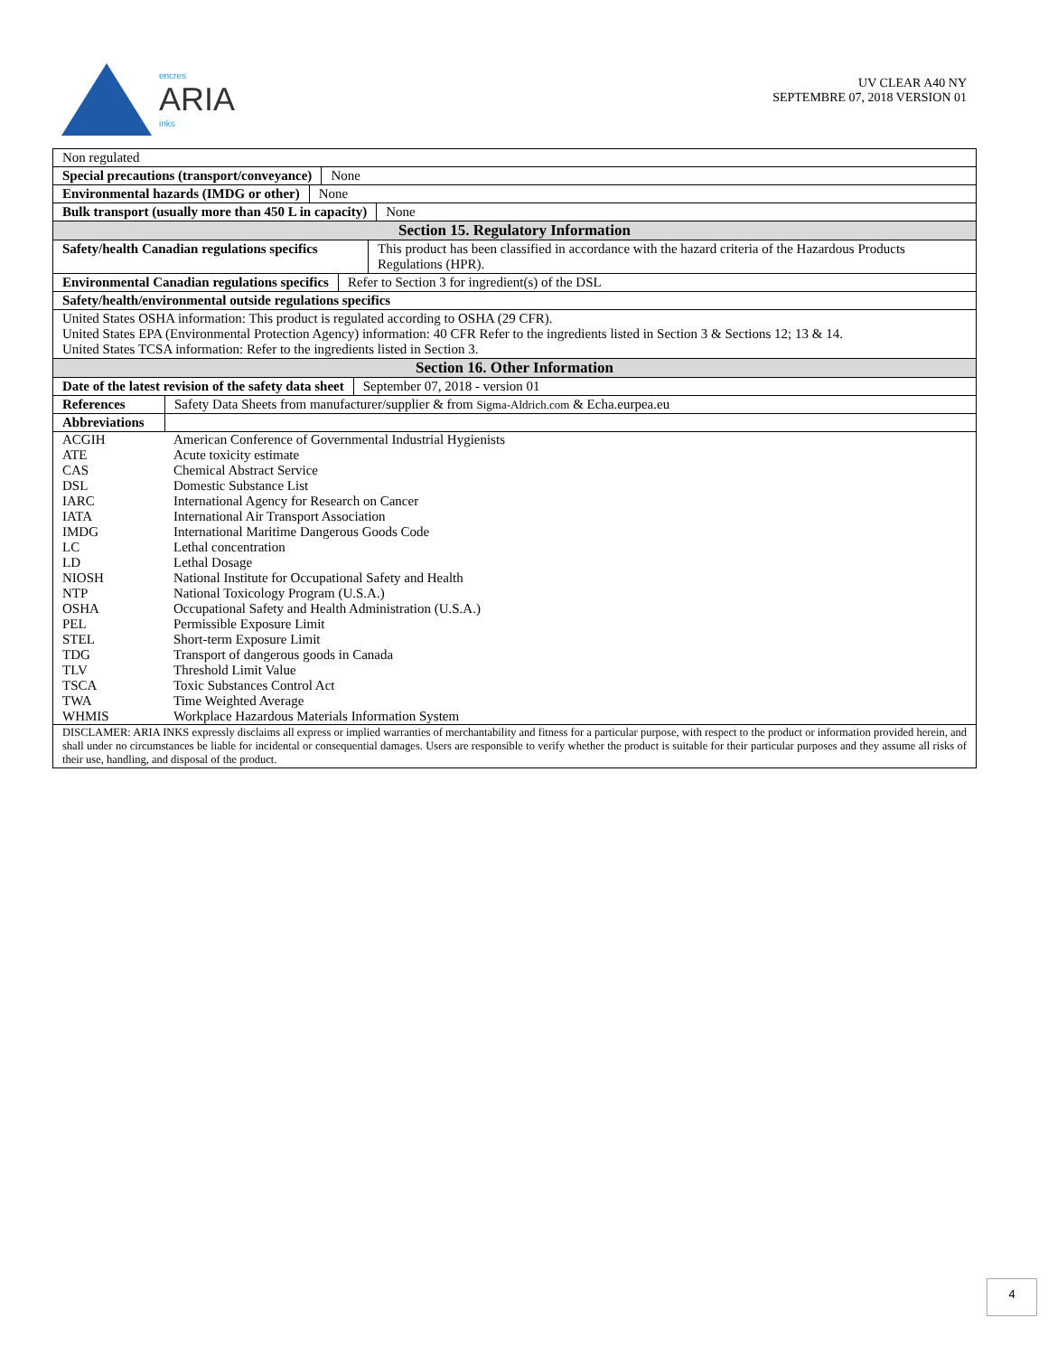encres
ARIA
inks
UV CLEAR A40 NY
SEPTEMBRE 07, 2018 VERSION 01
Non regulated
Special precautions (transport/conveyance)
None
Environmental hazards (IMDG or other)
None
Bulk transport (usually more than 450 L in capacity)
None
Section 15. Regulatory Information
Safety/health Canadian regulations specifics
This product has been classified in accordance with the hazard criteria of the Hazardous Products Regulations (HPR).
Environmental Canadian regulations specifics
Refer to Section 3 for ingredient(s) of the DSL
Safety/health/environmental outside regulations specifics
United States OSHA information: This product is regulated according to OSHA (29 CFR).
United States EPA (Environmental Protection Agency) information: 40 CFR Refer to the ingredients listed in Section 3 & Sections 12; 13 & 14.
United States TCSA information: Refer to the ingredients listed in Section 3.
Section 16. Other Information
Date of the latest revision of the safety data sheet
September 07, 2018 - version 01
References Safety Data Sheets from manufacturer/supplier & from Sigma-Aldrich.com & Echa.eurpea.eu
Abbreviations
| ACGIH | American Conference of Governmental Industrial Hygienists |
| ATE | Acute toxicity estimate |
| CAS | Chemical Abstract Service |
| DSL | Domestic Substance List |
| IARC | International Agency for Research on Cancer |
| IATA | International Air Transport Association |
| IMDG | International Maritime Dangerous Goods Code |
| LC | Lethal concentration |
| LD | Lethal Dosage |
| NIOSH | National Institute for Occupational Safety and Health |
| NTP | National Toxicology Program (U.S.A.) |
| OSHA | Occupational Safety and Health Administration (U.S.A.) |
| PEL | Permissible Exposure Limit |
| STEL | Short-term Exposure Limit |
| TDG | Transport of dangerous goods in Canada |
| TLV | Threshold Limit Value |
| TSCA | Toxic Substances Control Act |
| TWA | Time Weighted Average |
| WHMIS | Workplace Hazardous Materials Information System |
DISCLAMER: ARIA INKS expressly disclaims all express or implied warranties of merchantability and fitness for a particular purpose, with respect to the product or information provided herein, and shall under no circumstances be liable for incidental or consequential damages. Users are responsible to verify whether the product is suitable for their particular purposes and they assume all risks of their use, handling, and disposal of the product.
4